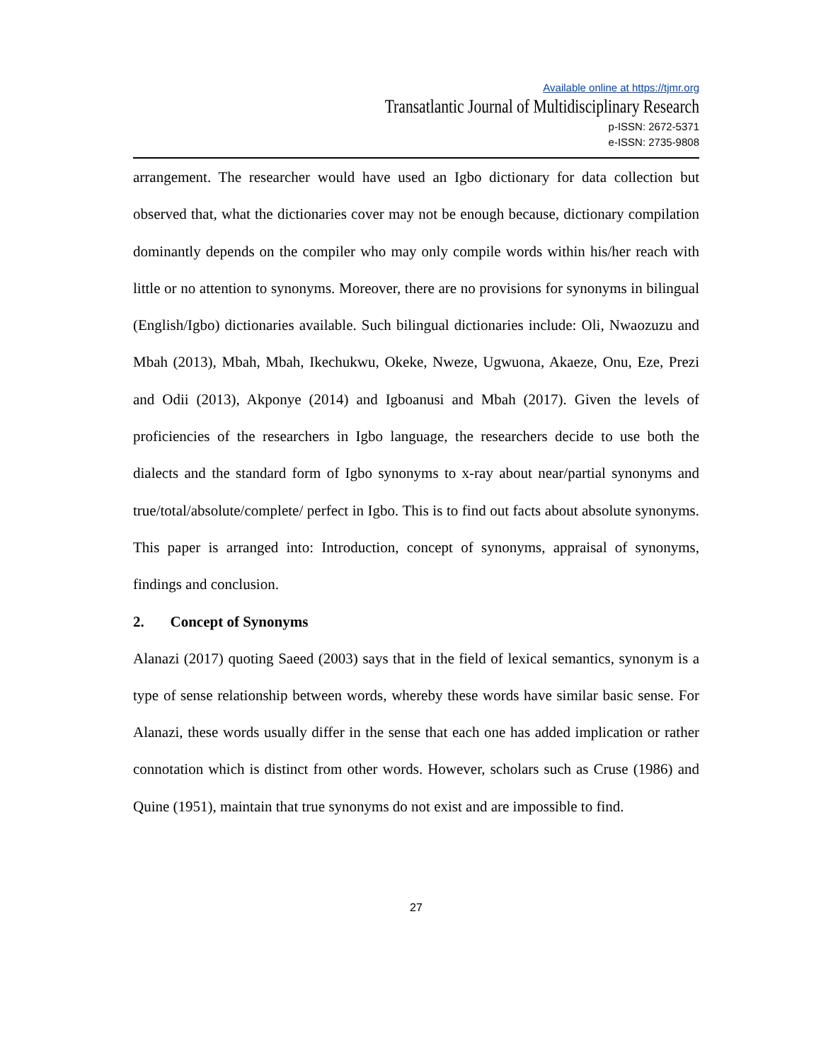Available online at https://tjmr.org
Transatlantic Journal of Multidisciplinary Research
p-ISSN: 2672-5371
e-ISSN: 2735-9808
arrangement. The researcher would have used an Igbo dictionary for data collection but observed that, what the dictionaries cover may not be enough because, dictionary compilation dominantly depends on the compiler who may only compile words within his/her reach with little or no attention to synonyms. Moreover, there are no provisions for synonyms in bilingual (English/Igbo) dictionaries available. Such bilingual dictionaries include: Oli, Nwaozuzu and Mbah (2013), Mbah, Mbah, Ikechukwu, Okeke, Nweze, Ugwuona, Akaeze, Onu, Eze, Prezi and Odii (2013), Akponye (2014) and Igboanusi and Mbah (2017). Given the levels of proficiencies of the researchers in Igbo language, the researchers decide to use both the dialects and the standard form of Igbo synonyms to x-ray about near/partial synonyms and true/total/absolute/complete/ perfect in Igbo. This is to find out facts about absolute synonyms. This paper is arranged into: Introduction, concept of synonyms, appraisal of synonyms, findings and conclusion.
2. Concept of Synonyms
Alanazi (2017) quoting Saeed (2003) says that in the field of lexical semantics, synonym is a type of sense relationship between words, whereby these words have similar basic sense. For Alanazi, these words usually differ in the sense that each one has added implication or rather connotation which is distinct from other words. However, scholars such as Cruse (1986) and Quine (1951), maintain that true synonyms do not exist and are impossible to find.
27